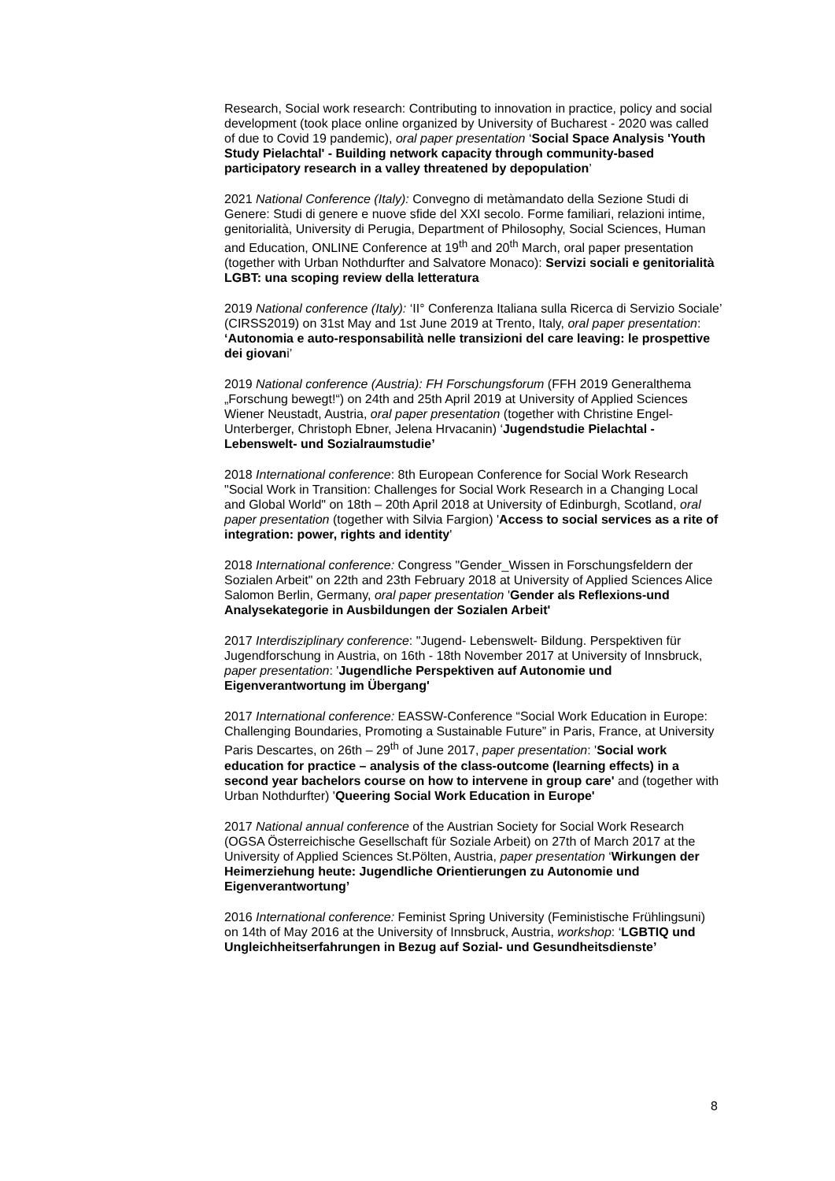Research, Social work research: Contributing to innovation in practice, policy and social development (took place online organized by University of Bucharest - 2020 was called of due to Covid 19 pandemic), oral paper presentation ‘Social Space Analysis 'Youth Study Pielachtal' - Building network capacity through community-based participatory research in a valley threatened by depopulation’
2021 National Conference (Italy): Convegno di metàmandato della Sezione Studi di Genere: Studi di genere e nuove sfide del XXI secolo. Forme familiari, relazioni intime, genitorialità, University di Perugia, Department of Philosophy, Social Sciences, Human and Education, ONLINE Conference at 19<sup>th</sup> and 20<sup>th</sup> March, oral paper presentation (together with Urban Nothdurfter and Salvatore Monaco): Servizi sociali e genitorialità LGBT: una scoping review della letteratura
2019 National conference (Italy): ‘II° Conferenza Italiana sulla Ricerca di Servizio Sociale’ (CIRSS2019) on 31st May and 1st June 2019 at Trento, Italy, oral paper presentation: ‘Autonomia e auto-responsabilità nelle transizioni del care leaving: le prospettive dei giovani’
2019 National conference (Austria): FH Forschungsforum (FFH 2019 Generalthema „Forschung bewegt!“) on 24th and 25th April 2019 at University of Applied Sciences Wiener Neustadt, Austria, oral paper presentation (together with Christine Engel- Unterberger, Christoph Ebner, Jelena Hrvacanin) ‘Jugendstudie Pielachtal - Lebenswelt- und Sozialraumstudie’
2018 International conference: 8th European Conference for Social Work Research "Social Work in Transition: Challenges for Social Work Research in a Changing Local and Global World" on 18th – 20th April 2018 at University of Edinburgh, Scotland, oral paper presentation (together with Silvia Fargion) 'Access to social services as a rite of integration: power, rights and identity'
2018 International conference: Congress "Gender_Wissen in Forschungsfeldern der Sozialen Arbeit" on 22th and 23th February 2018 at University of Applied Sciences Alice Salomon Berlin, Germany, oral paper presentation 'Gender als Reflexions-und Analysekategorie in Ausbildungen der Sozialen Arbeit'
2017 Interdisziplinary conference: "Jugend- Lebenswelt- Bildung. Perspektiven für Jugendforschung in Austria, on 16th - 18th November 2017 at University of Innsbruck, paper presentation: 'Jugendliche Perspektiven auf Autonomie und Eigenverantwortung im Übergang'
2017 International conference: EASSW-Conference “Social Work Education in Europe: Challenging Boundaries, Promoting a Sustainable Future” in Paris, France, at University Paris Descartes, on 26th – 29<sup>th</sup> of June 2017, paper presentation: 'Social work education for practice – analysis of the class-outcome (learning effects) in a second year bachelors course on how to intervene in group care' and (together with Urban Nothdurfter) 'Queering Social Work Education in Europe'
2017 National annual conference of the Austrian Society for Social Work Research (OGSA Österreichische Gesellschaft für Soziale Arbeit) on 27th of March 2017 at the University of Applied Sciences St.Pölten, Austria, paper presentation ‘Wirkungen der Heimerziehung heute: Jugendliche Orientierungen zu Autonomie und Eigenverantwortung’
2016 International conference: Feminist Spring University (Feministische Frühlingsuni) on 14th of May 2016 at the University of Innsbruck, Austria, workshop: ‘LGBTIQ und Ungleichheitserfahrungen in Bezug auf Sozial- und Gesundheitsdienste’
8